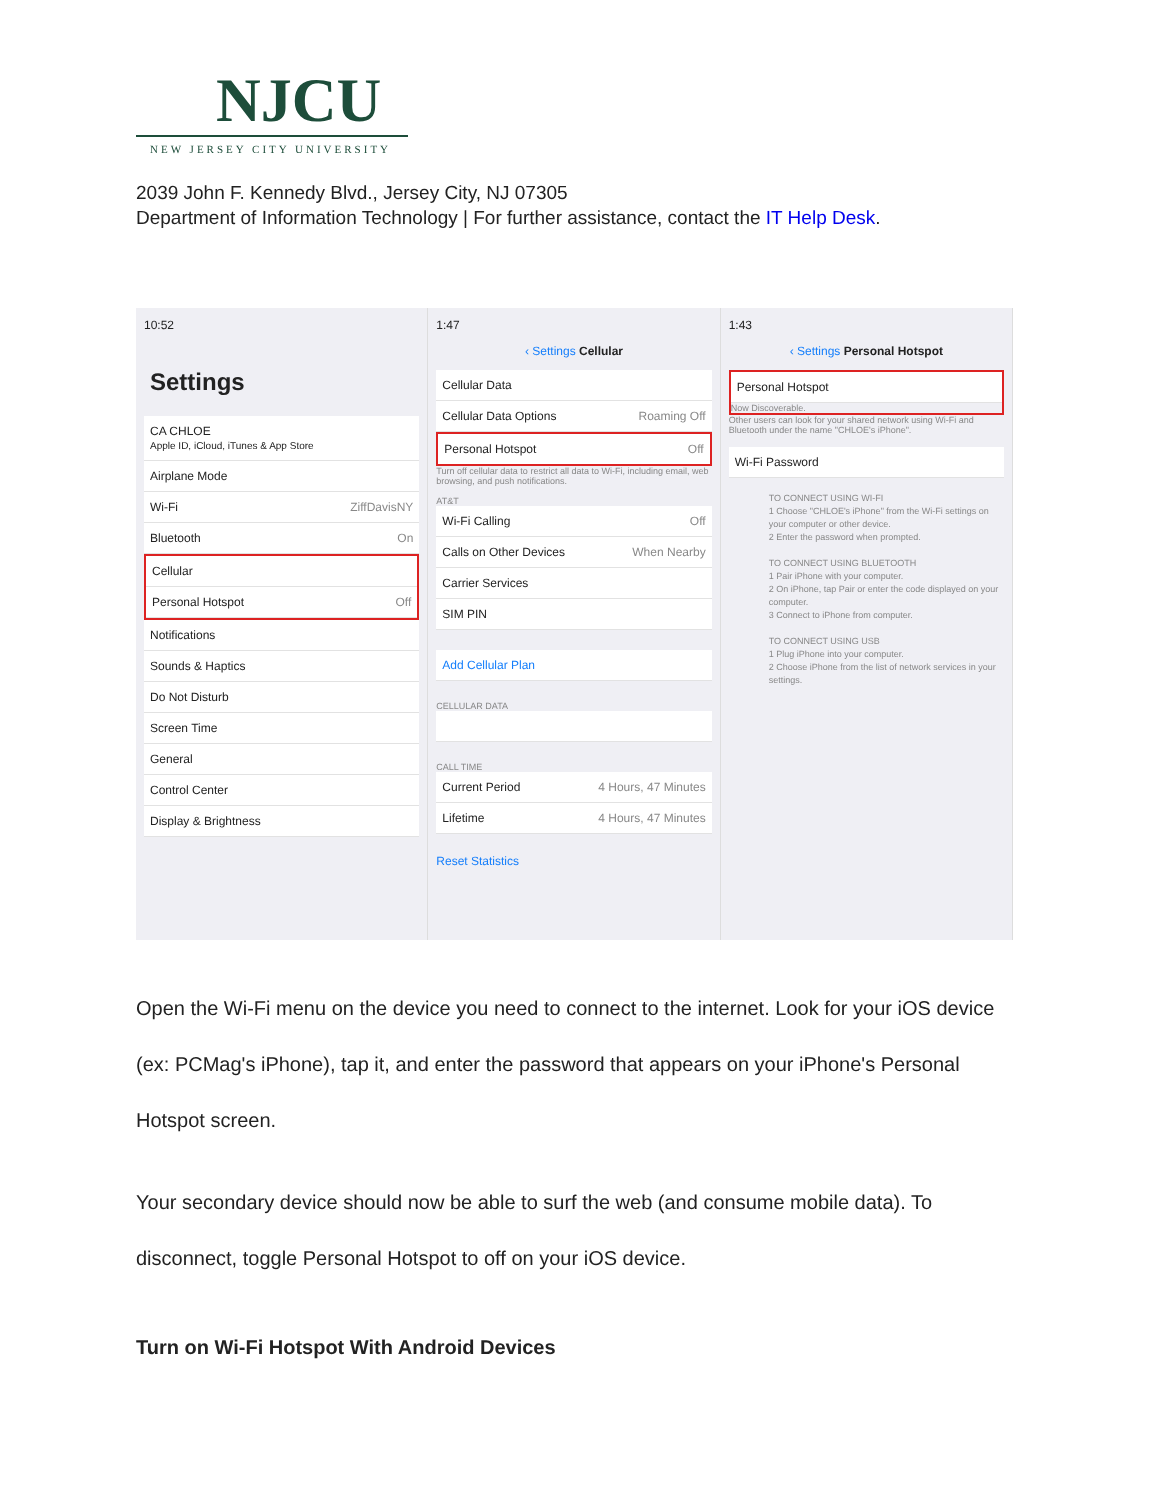NJCU
NEW JERSEY CITY UNIVERSITY
2039 John F. Kennedy Blvd., Jersey City, NJ 07305
Department of Information Technology | For further assistance, contact the IT Help Desk.
10:52
Settings
CA CHLOE
Apple ID, iCloud, iTunes & App Store
Airplane Mode
Wi-Fi ZiffDavisNY
Bluetooth On
Cellular
Personal Hotspot Off
Notifications
Sounds & Haptics
Do Not Disturb
Screen Time
General
Control Center
Display & Brightness
1:47
‹ Settings Cellular
Cellular Data
Cellular Data Options Roaming Off
Personal Hotspot Off
Turn off cellular data to restrict all data to Wi-Fi, including email, web browsing, and push notifications.
AT&T
Wi-Fi Calling Off
Calls on Other Devices When Nearby
Carrier Services
SIM PIN
Add Cellular Plan
CELLULAR DATA
CALL TIME
Current Period 4 Hours, 47 Minutes
Lifetime 4 Hours, 47 Minutes
Reset Statistics
1:43
‹ Settings Personal Hotspot
Personal Hotspot
Now Discoverable.
Other users can look for your shared network using Wi-Fi and Bluetooth under the name "CHLOE's iPhone".
Wi-Fi Password
TO CONNECT USING WI-FI
1 Choose "CHLOE's iPhone" from the Wi-Fi settings on your computer or other device.
2 Enter the password when prompted.
TO CONNECT USING BLUETOOTH
1 Pair iPhone with your computer.
2 On iPhone, tap Pair or enter the code displayed on your computer.
3 Connect to iPhone from computer.
TO CONNECT USING USB
1 Plug iPhone into your computer.
2 Choose iPhone from the list of network services in your settings.
Open the Wi-Fi menu on the device you need to connect to the internet. Look for your iOS device (ex: PCMag's iPhone), tap it, and enter the password that appears on your iPhone's Personal Hotspot screen.
Your secondary device should now be able to surf the web (and consume mobile data). To disconnect, toggle Personal Hotspot to off on your iOS device.
Turn on Wi-Fi Hotspot With Android Devices